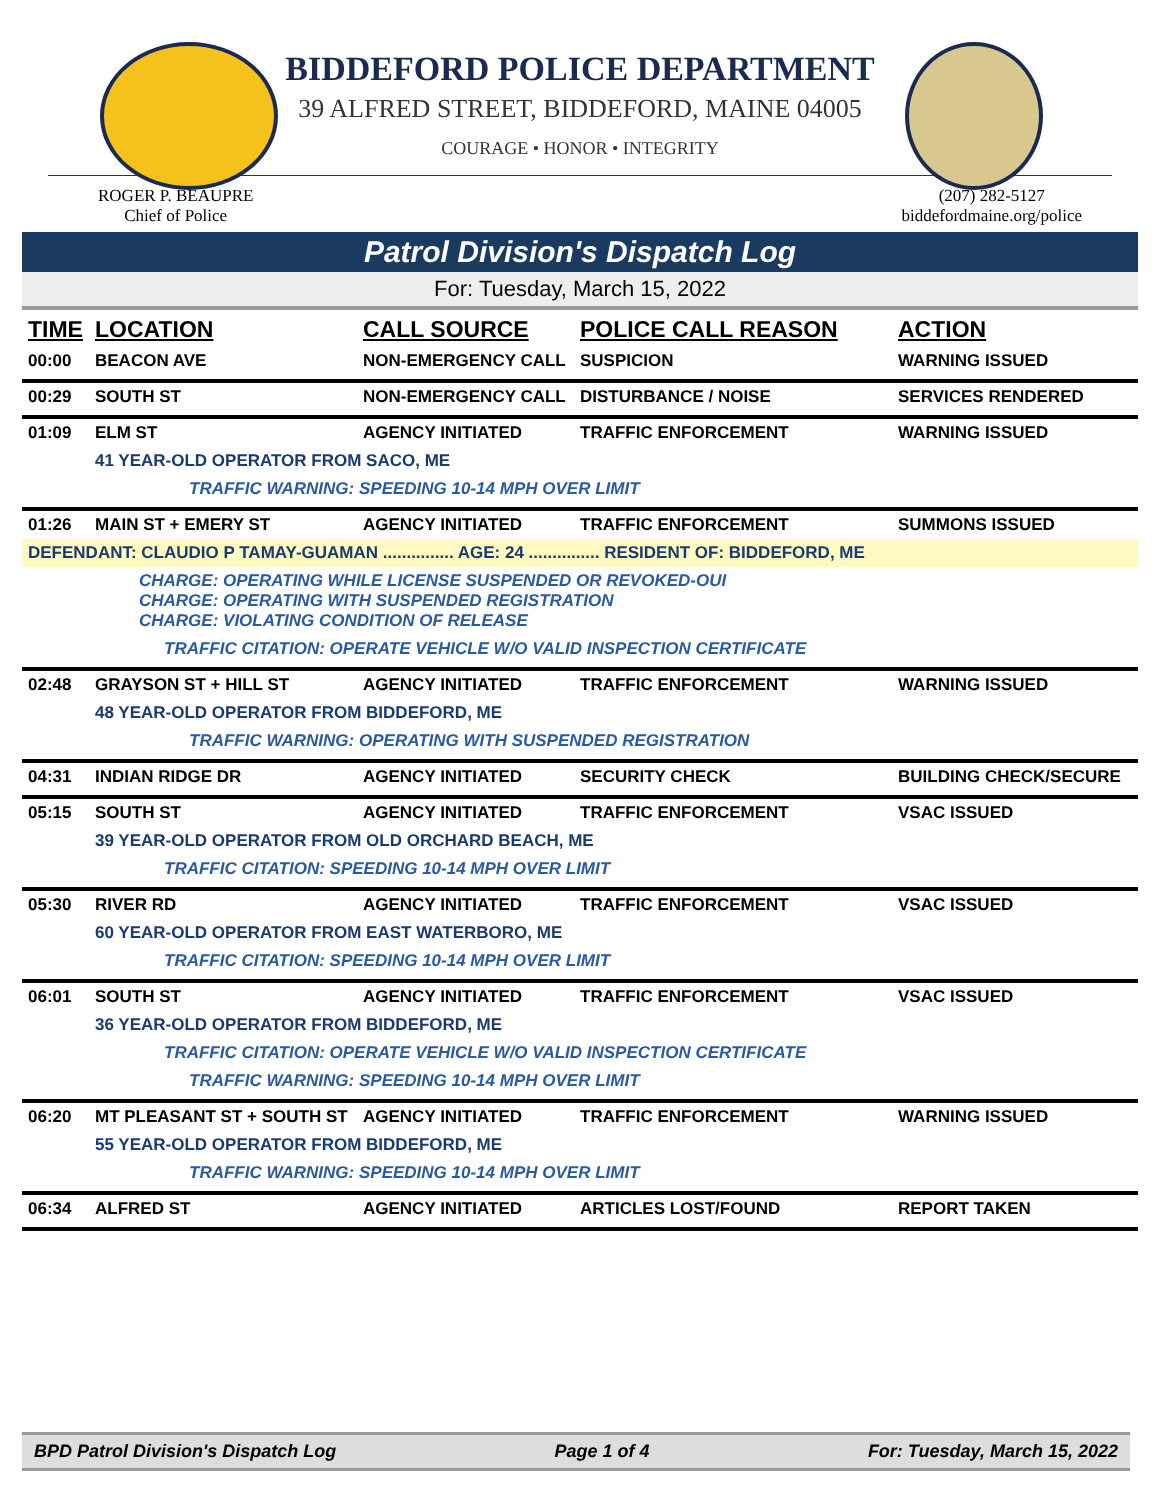BIDDEFORD POLICE DEPARTMENT
39 ALFRED STREET, BIDDEFORD, MAINE 04005
COURAGE • HONOR • INTEGRITY
ROGER P. BEAUPRE
Chief of Police
(207) 282-5127
biddefordmaine.org/police
Patrol Division's Dispatch Log
For: Tuesday, March 15, 2022
| TIME | LOCATION | CALL SOURCE | POLICE CALL REASON | ACTION |
| --- | --- | --- | --- | --- |
| 00:00 | BEACON AVE | NON-EMERGENCY CALL | SUSPICION | WARNING ISSUED |
| 00:29 | SOUTH ST | NON-EMERGENCY CALL | DISTURBANCE / NOISE | SERVICES RENDERED |
| 01:09 | ELM ST | AGENCY INITIATED | TRAFFIC ENFORCEMENT | WARNING ISSUED |
| | 41 YEAR-OLD OPERATOR FROM SACO, ME | | | |
| | TRAFFIC WARNING: SPEEDING 10-14 MPH OVER LIMIT | | | |
| 01:26 | MAIN ST + EMERY ST | AGENCY INITIATED | TRAFFIC ENFORCEMENT | SUMMONS ISSUED |
| DEFENDANT: CLAUDIO P TAMAY-GUAMAN ............... AGE: 24 ............... RESIDENT OF: BIDDEFORD, ME | | | | |
| | CHARGE: OPERATING WHILE LICENSE SUSPENDED OR REVOKED-OUI CHARGE: OPERATING WITH SUSPENDED REGISTRATION CHARGE: VIOLATING CONDITION OF RELEASE | | | |
| | TRAFFIC CITATION: OPERATE VEHICLE W/O VALID INSPECTION CERTIFICATE | | | |
| 02:48 | GRAYSON ST + HILL ST | AGENCY INITIATED | TRAFFIC ENFORCEMENT | WARNING ISSUED |
| | 48 YEAR-OLD OPERATOR FROM BIDDEFORD, ME | | | |
| | TRAFFIC WARNING: OPERATING WITH SUSPENDED REGISTRATION | | | |
| 04:31 | INDIAN RIDGE DR | AGENCY INITIATED | SECURITY CHECK | BUILDING CHECK/SECURE |
| 05:15 | SOUTH ST | AGENCY INITIATED | TRAFFIC ENFORCEMENT | VSAC ISSUED |
| | 39 YEAR-OLD OPERATOR FROM OLD ORCHARD BEACH, ME | | | |
| | TRAFFIC CITATION: SPEEDING 10-14 MPH OVER LIMIT | | | |
| 05:30 | RIVER RD | AGENCY INITIATED | TRAFFIC ENFORCEMENT | VSAC ISSUED |
| | 60 YEAR-OLD OPERATOR FROM EAST WATERBORO, ME | | | |
| | TRAFFIC CITATION: SPEEDING 10-14 MPH OVER LIMIT | | | |
| 06:01 | SOUTH ST | AGENCY INITIATED | TRAFFIC ENFORCEMENT | VSAC ISSUED |
| | 36 YEAR-OLD OPERATOR FROM BIDDEFORD, ME | | | |
| | TRAFFIC CITATION: OPERATE VEHICLE W/O VALID INSPECTION CERTIFICATE | | | |
| | TRAFFIC WARNING: SPEEDING 10-14 MPH OVER LIMIT | | | |
| 06:20 | MT PLEASANT ST + SOUTH ST | AGENCY INITIATED | TRAFFIC ENFORCEMENT | WARNING ISSUED |
| | 55 YEAR-OLD OPERATOR FROM BIDDEFORD, ME | | | |
| | TRAFFIC WARNING: SPEEDING 10-14 MPH OVER LIMIT | | | |
| 06:34 | ALFRED ST | AGENCY INITIATED | ARTICLES LOST/FOUND | REPORT TAKEN |
BPD Patrol Division's Dispatch Log Page 1 of 4 For: Tuesday, March 15, 2022